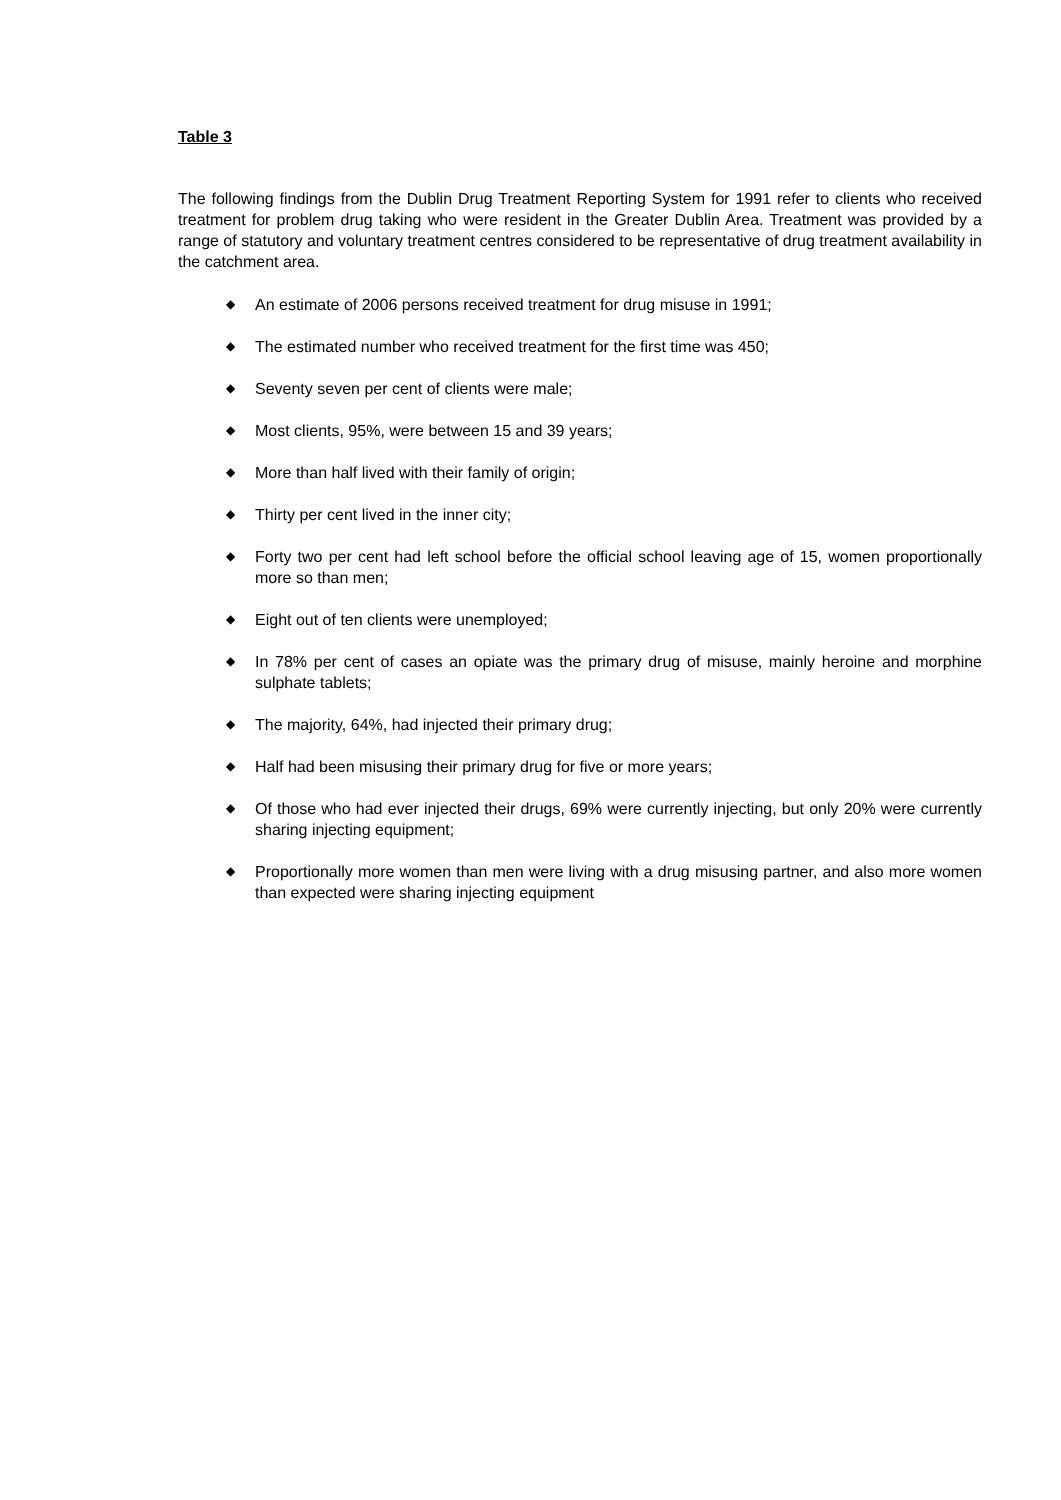Table 3
The following findings from the Dublin Drug Treatment Reporting System for 1991 refer to clients who received treatment for problem drug taking who were resident in the Greater Dublin Area. Treatment was provided by a range of statutory and voluntary treatment centres considered to be representative of drug treatment availability in the catchment area.
◆ An estimate of 2006 persons received treatment for drug misuse in 1991;
◆ The estimated number who received treatment for the first time was 450;
◆ Seventy seven per cent of clients were male;
◆ Most clients, 95%, were between 15 and 39 years;
◆ More than half lived with their family of origin;
◆ Thirty per cent lived in the inner city;
◆ Forty two per cent had left school before the official school leaving age of 15, women proportionally more so than men;
◆ Eight out of ten clients were unemployed;
◆ In 78% per cent of cases an opiate was the primary drug of misuse, mainly heroine and morphine sulphate tablets;
◆ The majority, 64%, had injected their primary drug;
◆ Half had been misusing their primary drug for five or more years;
◆ Of those who had ever injected their drugs, 69% were currently injecting, but only 20% were currently sharing injecting equipment;
◆ Proportionally more women than men were living with a drug misusing partner, and also more women than expected were sharing injecting equipment